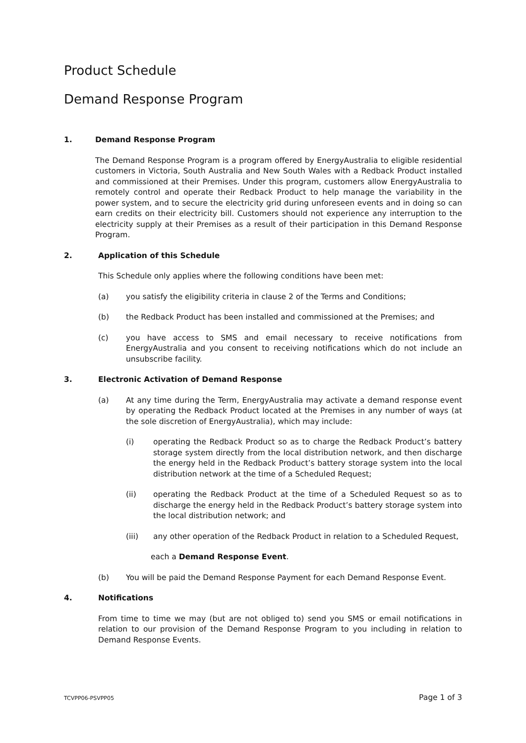Product Schedule
Demand Response Program
1. Demand Response Program
The Demand Response Program is a program offered by EnergyAustralia to eligible residential customers in Victoria, South Australia and New South Wales with a Redback Product installed and commissioned at their Premises. Under this program, customers allow EnergyAustralia to remotely control and operate their Redback Product to help manage the variability in the power system, and to secure the electricity grid during unforeseen events and in doing so can earn credits on their electricity bill. Customers should not experience any interruption to the electricity supply at their Premises as a result of their participation in this Demand Response Program.
2. Application of this Schedule
This Schedule only applies where the following conditions have been met:
(a) you satisfy the eligibility criteria in clause 2 of the Terms and Conditions;
(b) the Redback Product has been installed and commissioned at the Premises; and
(c) you have access to SMS and email necessary to receive notifications from EnergyAustralia and you consent to receiving notifications which do not include an unsubscribe facility.
3. Electronic Activation of Demand Response
(a) At any time during the Term, EnergyAustralia may activate a demand response event by operating the Redback Product located at the Premises in any number of ways (at the sole discretion of EnergyAustralia), which may include:
(i) operating the Redback Product so as to charge the Redback Product’s battery storage system directly from the local distribution network, and then discharge the energy held in the Redback Product’s battery storage system into the local distribution network at the time of a Scheduled Request;
(ii) operating the Redback Product at the time of a Scheduled Request so as to discharge the energy held in the Redback Product’s battery storage system into the local distribution network; and
(iii) any other operation of the Redback Product in relation to a Scheduled Request,
each a Demand Response Event.
(b) You will be paid the Demand Response Payment for each Demand Response Event.
4. Notifications
From time to time we may (but are not obliged to) send you SMS or email notifications in relation to our provision of the Demand Response Program to you including in relation to Demand Response Events.
TCVPP06-PSVPP05 Page 1 of 3